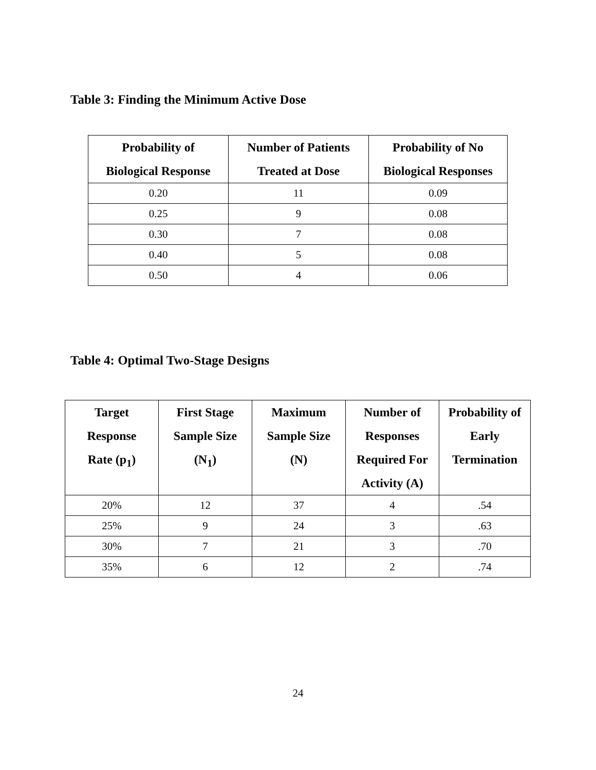Table 3: Finding the Minimum Active Dose
| Probability of Biological Response | Number of Patients Treated at Dose | Probability of No Biological Responses |
| --- | --- | --- |
| 0.20 | 11 | 0.09 |
| 0.25 | 9 | 0.08 |
| 0.30 | 7 | 0.08 |
| 0.40 | 5 | 0.08 |
| 0.50 | 4 | 0.06 |
Table 4: Optimal Two-Stage Designs
| Target Response Rate (p<sub>1</sub>) | First Stage Sample Size (N<sub>1</sub>) | Maximum Sample Size (N) | Number of Responses Required For Activity (A) | Probability of Early Termination |
| --- | --- | --- | --- | --- |
| 20% | 12 | 37 | 4 | .54 |
| 25% | 9 | 24 | 3 | .63 |
| 30% | 7 | 21 | 3 | .70 |
| 35% | 6 | 12 | 2 | .74 |
24